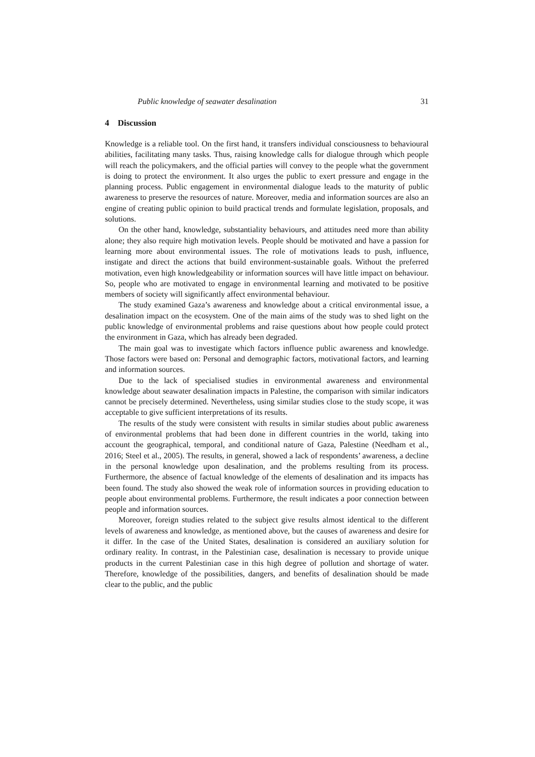Public knowledge of seawater desalination 31
4 Discussion
Knowledge is a reliable tool. On the first hand, it transfers individual consciousness to behavioural abilities, facilitating many tasks. Thus, raising knowledge calls for dialogue through which people will reach the policymakers, and the official parties will convey to the people what the government is doing to protect the environment. It also urges the public to exert pressure and engage in the planning process. Public engagement in environmental dialogue leads to the maturity of public awareness to preserve the resources of nature. Moreover, media and information sources are also an engine of creating public opinion to build practical trends and formulate legislation, proposals, and solutions.
On the other hand, knowledge, substantiality behaviours, and attitudes need more than ability alone; they also require high motivation levels. People should be motivated and have a passion for learning more about environmental issues. The role of motivations leads to push, influence, instigate and direct the actions that build environment-sustainable goals. Without the preferred motivation, even high knowledgeability or information sources will have little impact on behaviour. So, people who are motivated to engage in environmental learning and motivated to be positive members of society will significantly affect environmental behaviour.
The study examined Gaza’s awareness and knowledge about a critical environmental issue, a desalination impact on the ecosystem. One of the main aims of the study was to shed light on the public knowledge of environmental problems and raise questions about how people could protect the environment in Gaza, which has already been degraded.
The main goal was to investigate which factors influence public awareness and knowledge. Those factors were based on: Personal and demographic factors, motivational factors, and learning and information sources.
Due to the lack of specialised studies in environmental awareness and environmental knowledge about seawater desalination impacts in Palestine, the comparison with similar indicators cannot be precisely determined. Nevertheless, using similar studies close to the study scope, it was acceptable to give sufficient interpretations of its results.
The results of the study were consistent with results in similar studies about public awareness of environmental problems that had been done in different countries in the world, taking into account the geographical, temporal, and conditional nature of Gaza, Palestine (Needham et al., 2016; Steel et al., 2005). The results, in general, showed a lack of respondents’ awareness, a decline in the personal knowledge upon desalination, and the problems resulting from its process. Furthermore, the absence of factual knowledge of the elements of desalination and its impacts has been found. The study also showed the weak role of information sources in providing education to people about environmental problems. Furthermore, the result indicates a poor connection between people and information sources.
Moreover, foreign studies related to the subject give results almost identical to the different levels of awareness and knowledge, as mentioned above, but the causes of awareness and desire for it differ. In the case of the United States, desalination is considered an auxiliary solution for ordinary reality. In contrast, in the Palestinian case, desalination is necessary to provide unique products in the current Palestinian case in this high degree of pollution and shortage of water. Therefore, knowledge of the possibilities, dangers, and benefits of desalination should be made clear to the public, and the public